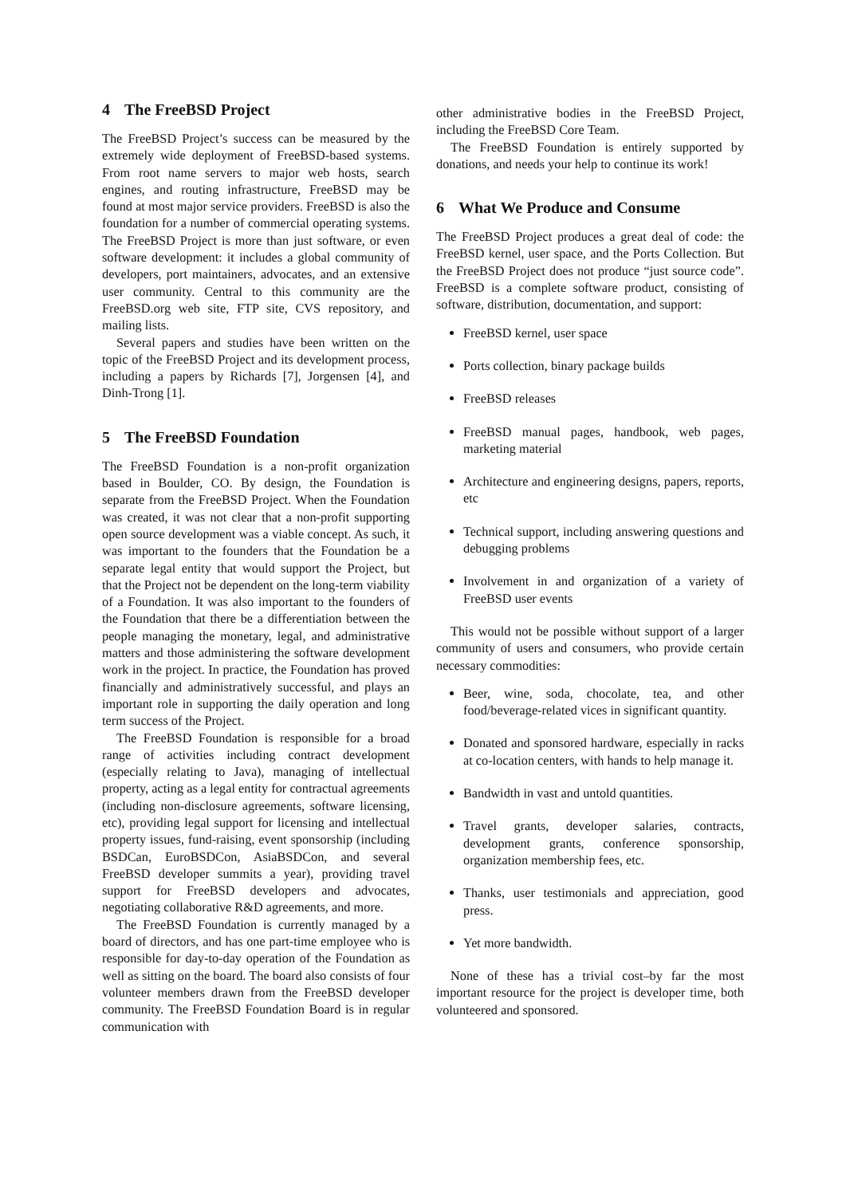4 The FreeBSD Project
The FreeBSD Project’s success can be measured by the extremely wide deployment of FreeBSD-based systems. From root name servers to major web hosts, search engines, and routing infrastructure, FreeBSD may be found at most major service providers. FreeBSD is also the foundation for a number of commercial operating systems. The FreeBSD Project is more than just software, or even software development: it includes a global community of developers, port maintainers, advocates, and an extensive user community. Central to this community are the FreeBSD.org web site, FTP site, CVS repository, and mailing lists.
Several papers and studies have been written on the topic of the FreeBSD Project and its development process, including a papers by Richards [7], Jorgensen [4], and Dinh-Trong [1].
5 The FreeBSD Foundation
The FreeBSD Foundation is a non-profit organization based in Boulder, CO. By design, the Foundation is separate from the FreeBSD Project. When the Foundation was created, it was not clear that a non-profit supporting open source development was a viable concept. As such, it was important to the founders that the Foundation be a separate legal entity that would support the Project, but that the Project not be dependent on the long-term viability of a Foundation. It was also important to the founders of the Foundation that there be a differentiation between the people managing the monetary, legal, and administrative matters and those administering the software development work in the project. In practice, the Foundation has proved financially and administratively successful, and plays an important role in supporting the daily operation and long term success of the Project.
The FreeBSD Foundation is responsible for a broad range of activities including contract development (especially relating to Java), managing of intellectual property, acting as a legal entity for contractual agreements (including non-disclosure agreements, software licensing, etc), providing legal support for licensing and intellectual property issues, fund-raising, event sponsorship (including BSDCan, EuroBSDCon, AsiaBSDCon, and several FreeBSD developer summits a year), providing travel support for FreeBSD developers and advocates, negotiating collaborative R&D agreements, and more.
The FreeBSD Foundation is currently managed by a board of directors, and has one part-time employee who is responsible for day-to-day operation of the Foundation as well as sitting on the board. The board also consists of four volunteer members drawn from the FreeBSD developer community. The FreeBSD Foundation Board is in regular communication with
other administrative bodies in the FreeBSD Project, including the FreeBSD Core Team.
The FreeBSD Foundation is entirely supported by donations, and needs your help to continue its work!
6 What We Produce and Consume
The FreeBSD Project produces a great deal of code: the FreeBSD kernel, user space, and the Ports Collection. But the FreeBSD Project does not produce “just source code”. FreeBSD is a complete software product, consisting of software, distribution, documentation, and support:
FreeBSD kernel, user space
Ports collection, binary package builds
FreeBSD releases
FreeBSD manual pages, handbook, web pages, marketing material
Architecture and engineering designs, papers, reports, etc
Technical support, including answering questions and debugging problems
Involvement in and organization of a variety of FreeBSD user events
This would not be possible without support of a larger community of users and consumers, who provide certain necessary commodities:
Beer, wine, soda, chocolate, tea, and other food/beverage-related vices in significant quantity.
Donated and sponsored hardware, especially in racks at co-location centers, with hands to help manage it.
Bandwidth in vast and untold quantities.
Travel grants, developer salaries, contracts, development grants, conference sponsorship, organization membership fees, etc.
Thanks, user testimonials and appreciation, good press.
Yet more bandwidth.
None of these has a trivial cost–by far the most important resource for the project is developer time, both volunteered and sponsored.